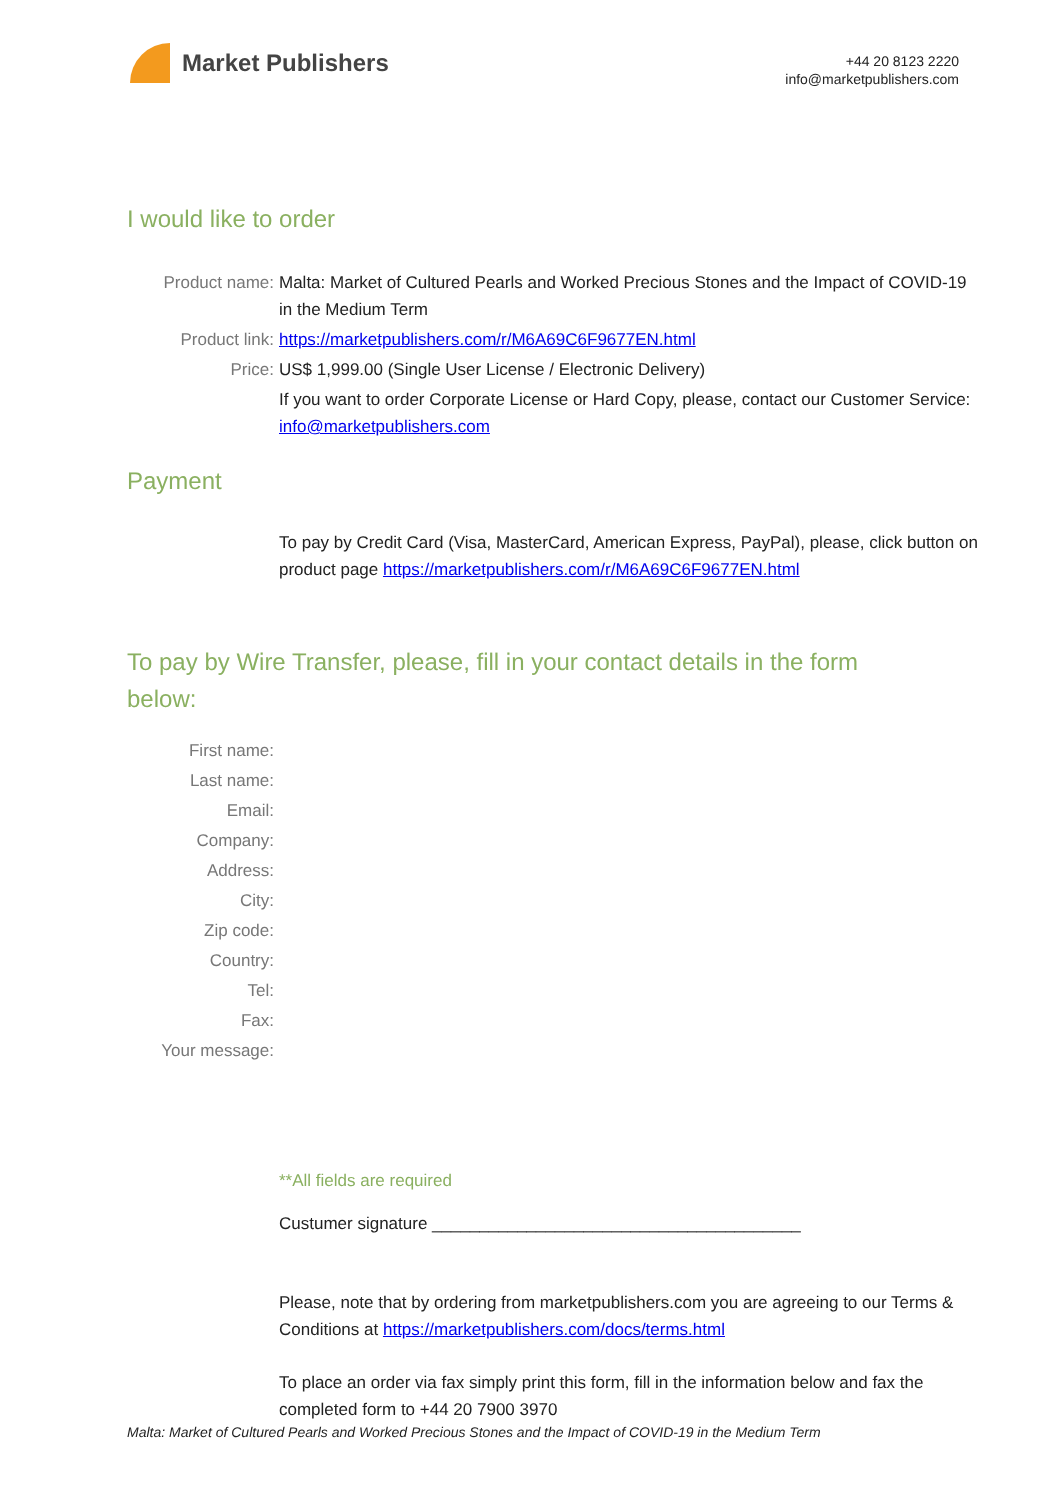Market Publishers
+44 20 8123 2220
info@marketpublishers.com
I would like to order
Product name: Malta: Market of Cultured Pearls and Worked Precious Stones and the Impact of COVID-19 in the Medium Term
Product link: https://marketpublishers.com/r/M6A69C6F9677EN.html
Price: US$ 1,999.00 (Single User License / Electronic Delivery)
If you want to order Corporate License or Hard Copy, please, contact our Customer Service:
info@marketpublishers.com
Payment
To pay by Credit Card (Visa, MasterCard, American Express, PayPal), please, click button on product page https://marketpublishers.com/r/M6A69C6F9677EN.html
To pay by Wire Transfer, please, fill in your contact details in the form below:
First name:
Last name:
Email:
Company:
Address:
City:
Zip code:
Country:
Tel:
Fax:
Your message:
**All fields are required
Custumer signature _______________________________________
Please, note that by ordering from marketpublishers.com you are agreeing to our Terms & Conditions at https://marketpublishers.com/docs/terms.html
To place an order via fax simply print this form, fill in the information below and fax the completed form to +44 20 7900 3970
Malta: Market of Cultured Pearls and Worked Precious Stones and the Impact of COVID-19 in the Medium Term